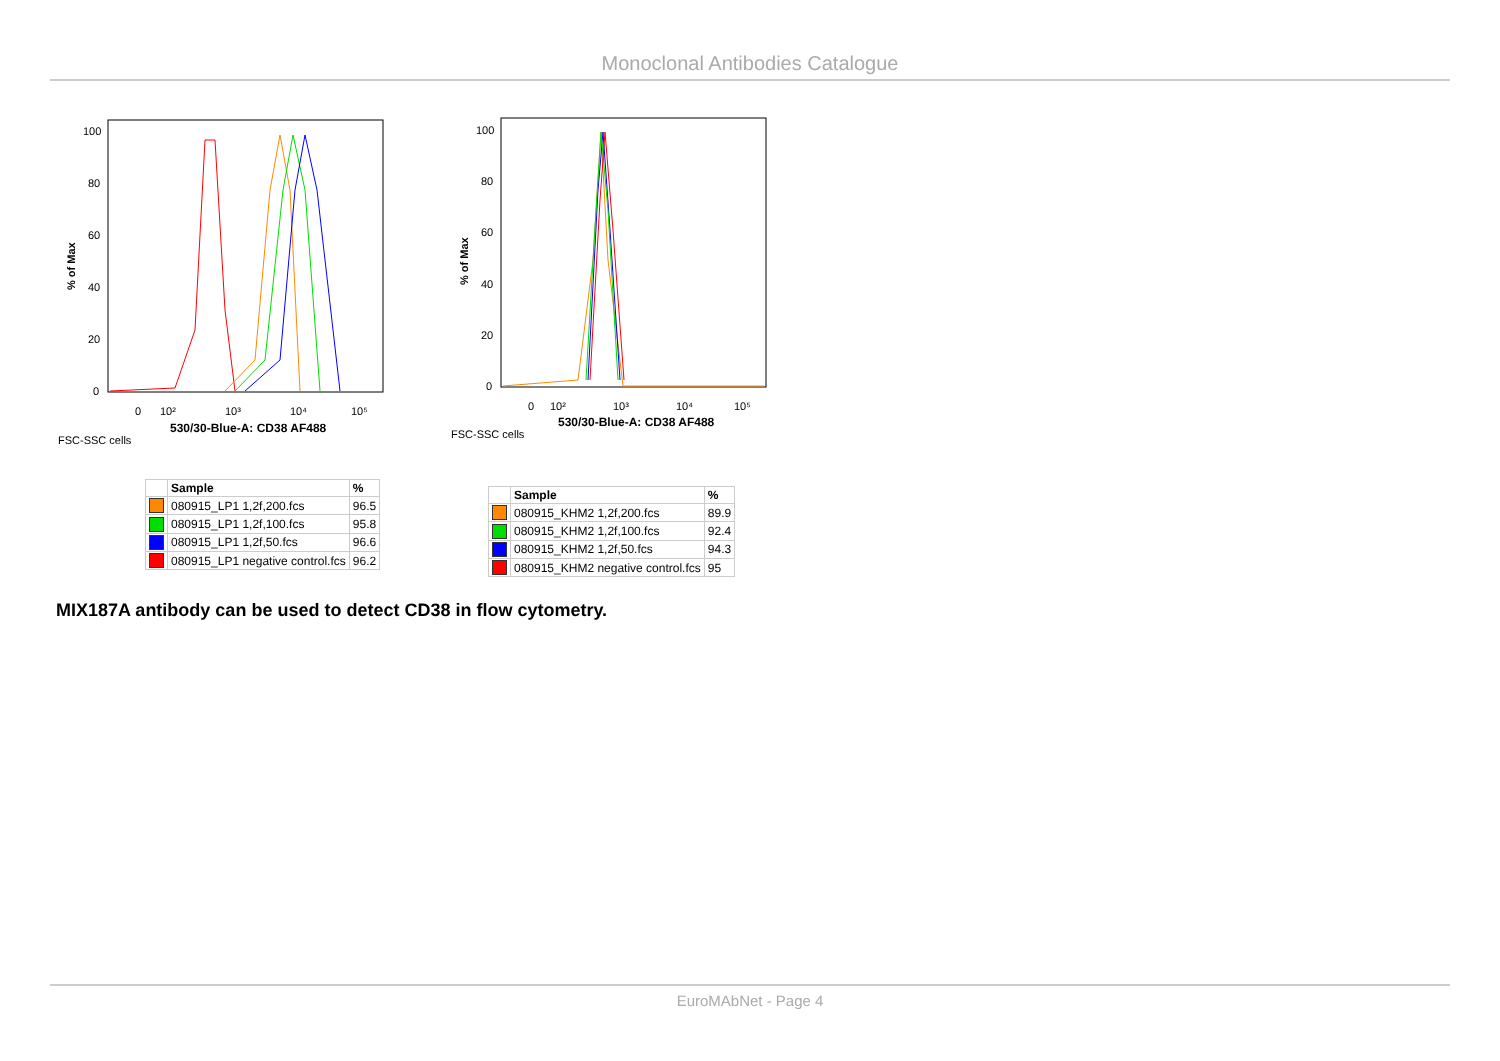Monoclonal Antibodies Catalogue
% of Max
100
80
60
40
20
0
0
10²
10³
10⁴
10⁵
530/30-Blue-A: CD38 AF488
FSC-SSC cells
| | Sample | % |
| --- | --- | --- |
| | 080915_LP1 1,2f,200.fcs | 96.5 |
| | 080915_LP1 1,2f,100.fcs | 95.8 |
| | 080915_LP1 1,2f,50.fcs | 96.6 |
| | 080915_LP1 negative control.fcs | 96.2 |
% of Max
100
80
60
40
20
0
0
10²
10³
10⁴
10⁵
530/30-Blue-A: CD38 AF488
FSC-SSC cells
| | Sample | % |
| --- | --- | --- |
| | 080915_KHM2 1,2f,200.fcs | 89.9 |
| | 080915_KHM2 1,2f,100.fcs | 92.4 |
| | 080915_KHM2 1,2f,50.fcs | 94.3 |
| | 080915_KHM2 negative control.fcs | 95 |
MIX187A antibody can be used to detect CD38 in flow cytometry.
EuroMAbNet - Page 4